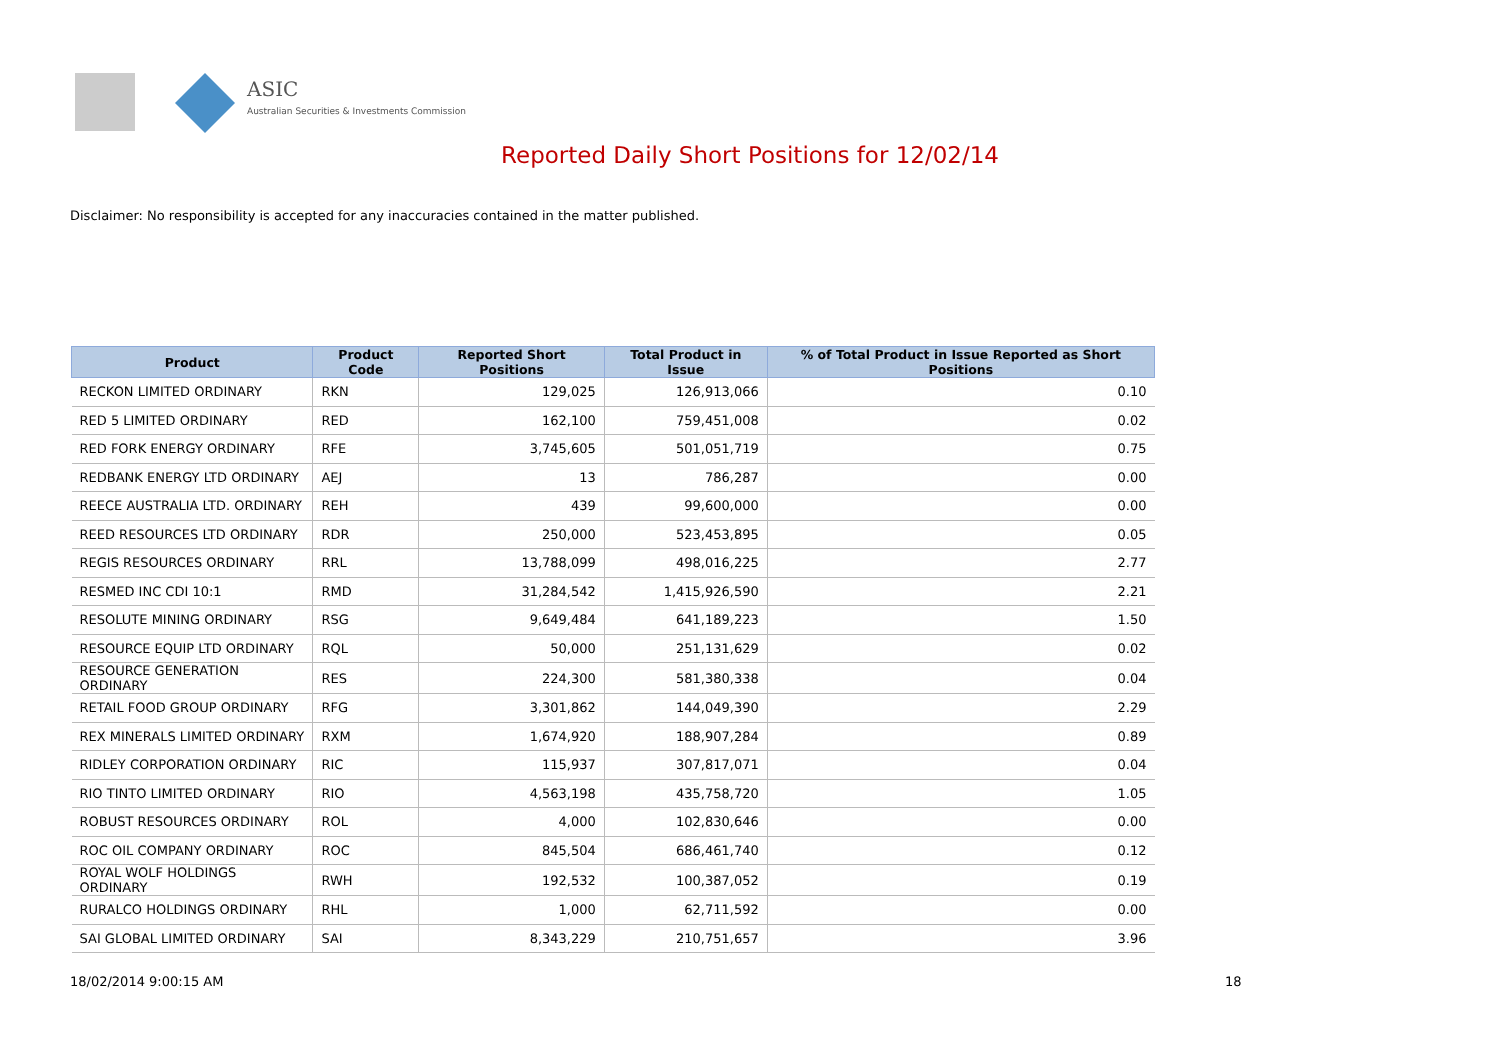ASIC
Australian Securities & Investments Commission
Reported Daily Short Positions for 12/02/14
Disclaimer: No responsibility is accepted for any inaccuracies contained in the matter published.
| Product | Product Code | Reported Short Positions | Total Product in Issue | % of Total Product in Issue Reported as Short Positions |
| --- | --- | --- | --- | --- |
| RECKON LIMITED ORDINARY | RKN | 129,025 | 126,913,066 | 0.10 |
| RED 5 LIMITED ORDINARY | RED | 162,100 | 759,451,008 | 0.02 |
| RED FORK ENERGY ORDINARY | RFE | 3,745,605 | 501,051,719 | 0.75 |
| REDBANK ENERGY LTD ORDINARY | AEJ | 13 | 786,287 | 0.00 |
| REECE AUSTRALIA LTD. ORDINARY | REH | 439 | 99,600,000 | 0.00 |
| REED RESOURCES LTD ORDINARY | RDR | 250,000 | 523,453,895 | 0.05 |
| REGIS RESOURCES ORDINARY | RRL | 13,788,099 | 498,016,225 | 2.77 |
| RESMED INC CDI 10:1 | RMD | 31,284,542 | 1,415,926,590 | 2.21 |
| RESOLUTE MINING ORDINARY | RSG | 9,649,484 | 641,189,223 | 1.50 |
| RESOURCE EQUIP LTD ORDINARY | RQL | 50,000 | 251,131,629 | 0.02 |
| RESOURCE GENERATION ORDINARY | RES | 224,300 | 581,380,338 | 0.04 |
| RETAIL FOOD GROUP ORDINARY | RFG | 3,301,862 | 144,049,390 | 2.29 |
| REX MINERALS LIMITED ORDINARY | RXM | 1,674,920 | 188,907,284 | 0.89 |
| RIDLEY CORPORATION ORDINARY | RIC | 115,937 | 307,817,071 | 0.04 |
| RIO TINTO LIMITED ORDINARY | RIO | 4,563,198 | 435,758,720 | 1.05 |
| ROBUST RESOURCES ORDINARY | ROL | 4,000 | 102,830,646 | 0.00 |
| ROC OIL COMPANY ORDINARY | ROC | 845,504 | 686,461,740 | 0.12 |
| ROYAL WOLF HOLDINGS ORDINARY | RWH | 192,532 | 100,387,052 | 0.19 |
| RURALCO HOLDINGS ORDINARY | RHL | 1,000 | 62,711,592 | 0.00 |
| SAI GLOBAL LIMITED ORDINARY | SAI | 8,343,229 | 210,751,657 | 3.96 |
18/02/2014 9:00:15 AM 18